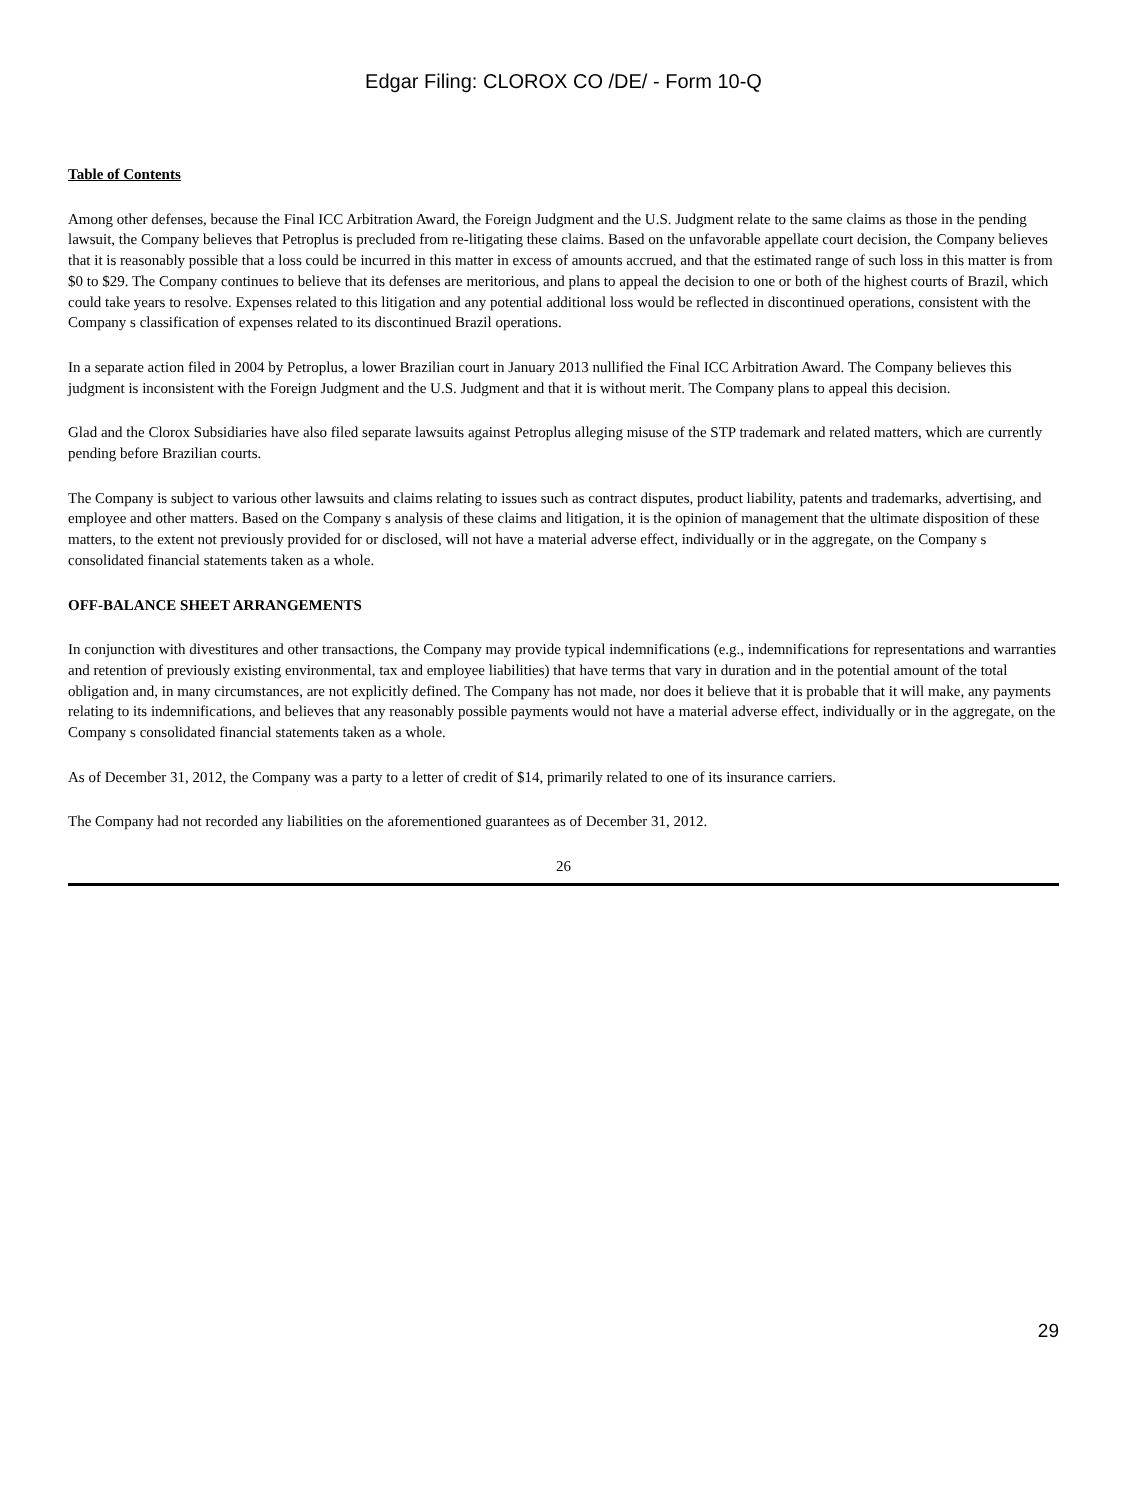Edgar Filing: CLOROX CO /DE/ - Form 10-Q
Table of Contents
Among other defenses, because the Final ICC Arbitration Award, the Foreign Judgment and the U.S. Judgment relate to the same claims as those in the pending lawsuit, the Company believes that Petroplus is precluded from re-litigating these claims. Based on the unfavorable appellate court decision, the Company believes that it is reasonably possible that a loss could be incurred in this matter in excess of amounts accrued, and that the estimated range of such loss in this matter is from $0 to $29. The Company continues to believe that its defenses are meritorious, and plans to appeal the decision to one or both of the highest courts of Brazil, which could take years to resolve. Expenses related to this litigation and any potential additional loss would be reflected in discontinued operations, consistent with the Company s classification of expenses related to its discontinued Brazil operations.
In a separate action filed in 2004 by Petroplus, a lower Brazilian court in January 2013 nullified the Final ICC Arbitration Award. The Company believes this judgment is inconsistent with the Foreign Judgment and the U.S. Judgment and that it is without merit. The Company plans to appeal this decision.
Glad and the Clorox Subsidiaries have also filed separate lawsuits against Petroplus alleging misuse of the STP trademark and related matters, which are currently pending before Brazilian courts.
The Company is subject to various other lawsuits and claims relating to issues such as contract disputes, product liability, patents and trademarks, advertising, and employee and other matters. Based on the Company s analysis of these claims and litigation, it is the opinion of management that the ultimate disposition of these matters, to the extent not previously provided for or disclosed, will not have a material adverse effect, individually or in the aggregate, on the Company s consolidated financial statements taken as a whole.
OFF-BALANCE SHEET ARRANGEMENTS
In conjunction with divestitures and other transactions, the Company may provide typical indemnifications (e.g., indemnifications for representations and warranties and retention of previously existing environmental, tax and employee liabilities) that have terms that vary in duration and in the potential amount of the total obligation and, in many circumstances, are not explicitly defined. The Company has not made, nor does it believe that it is probable that it will make, any payments relating to its indemnifications, and believes that any reasonably possible payments would not have a material adverse effect, individually or in the aggregate, on the Company s consolidated financial statements taken as a whole.
As of December 31, 2012, the Company was a party to a letter of credit of $14, primarily related to one of its insurance carriers.
The Company had not recorded any liabilities on the aforementioned guarantees as of December 31, 2012.
26
29